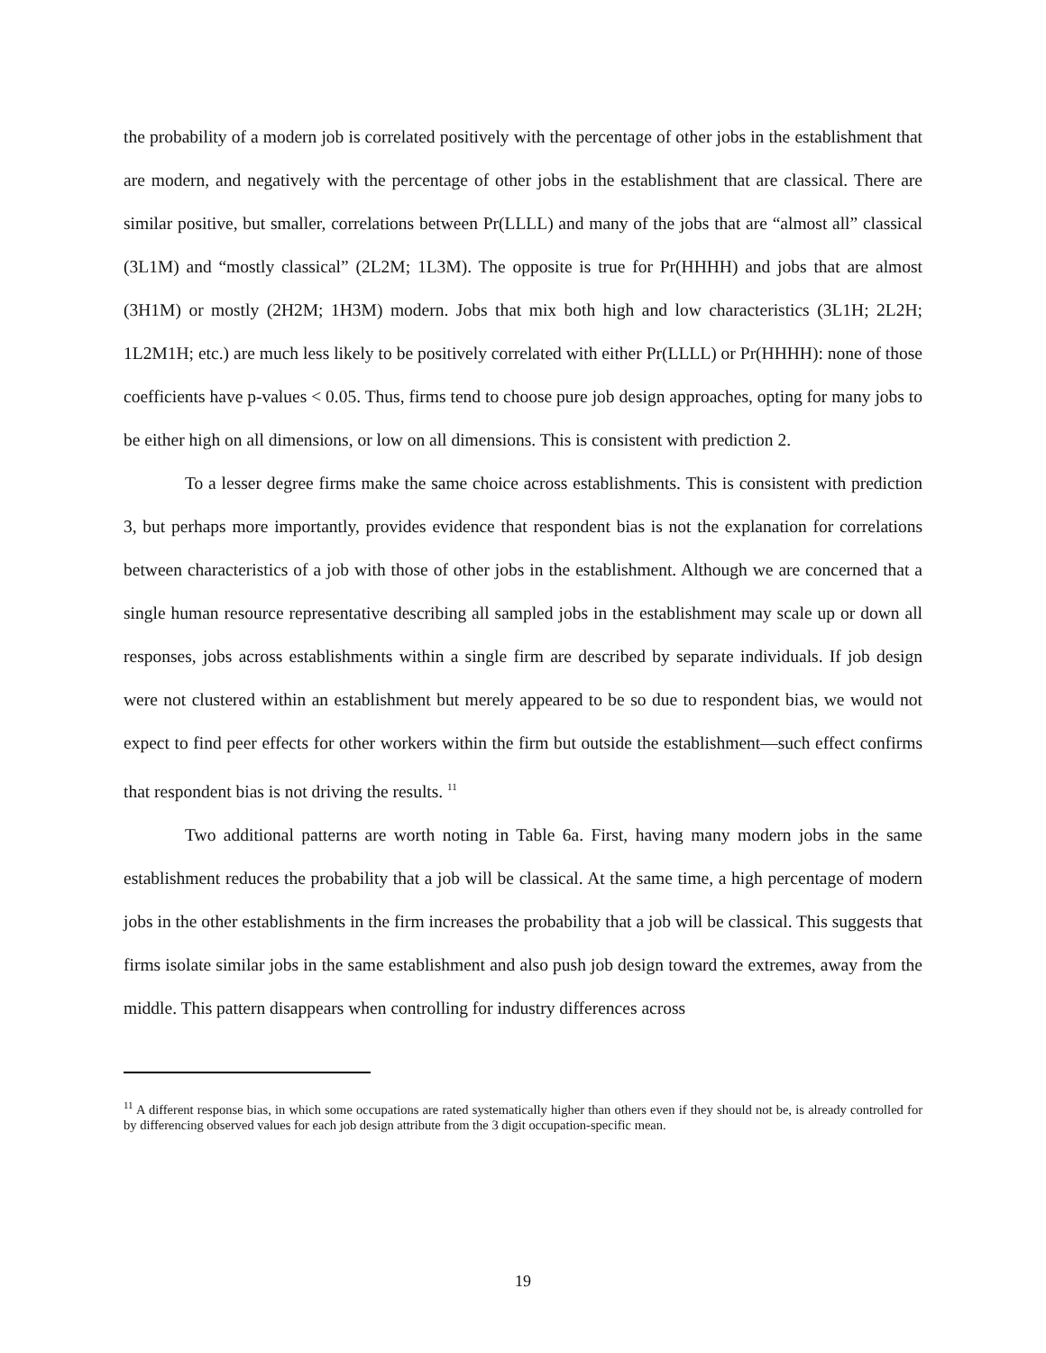the probability of a modern job is correlated positively with the percentage of other jobs in the establishment that are modern, and negatively with the percentage of other jobs in the establishment that are classical. There are similar positive, but smaller, correlations between Pr(LLLL) and many of the jobs that are “almost all” classical (3L1M) and “mostly classical” (2L2M; 1L3M). The opposite is true for Pr(HHHH) and jobs that are almost (3H1M) or mostly (2H2M; 1H3M) modern. Jobs that mix both high and low characteristics (3L1H; 2L2H; 1L2M1H; etc.) are much less likely to be positively correlated with either Pr(LLLL) or Pr(HHHH): none of those coefficients have p-values < 0.05. Thus, firms tend to choose pure job design approaches, opting for many jobs to be either high on all dimensions, or low on all dimensions. This is consistent with prediction 2.
To a lesser degree firms make the same choice across establishments. This is consistent with prediction 3, but perhaps more importantly, provides evidence that respondent bias is not the explanation for correlations between characteristics of a job with those of other jobs in the establishment. Although we are concerned that a single human resource representative describing all sampled jobs in the establishment may scale up or down all responses, jobs across establishments within a single firm are described by separate individuals. If job design were not clustered within an establishment but merely appeared to be so due to respondent bias, we would not expect to find peer effects for other workers within the firm but outside the establishment—such effect confirms that respondent bias is not driving the results. <sup>11</sup>
Two additional patterns are worth noting in Table 6a. First, having many modern jobs in the same establishment reduces the probability that a job will be classical. At the same time, a high percentage of modern jobs in the other establishments in the firm increases the probability that a job will be classical. This suggests that firms isolate similar jobs in the same establishment and also push job design toward the extremes, away from the middle. This pattern disappears when controlling for industry differences across
<sup>11</sup> A different response bias, in which some occupations are rated systematically higher than others even if they should not be, is already controlled for by differencing observed values for each job design attribute from the 3 digit occupation-specific mean.
19